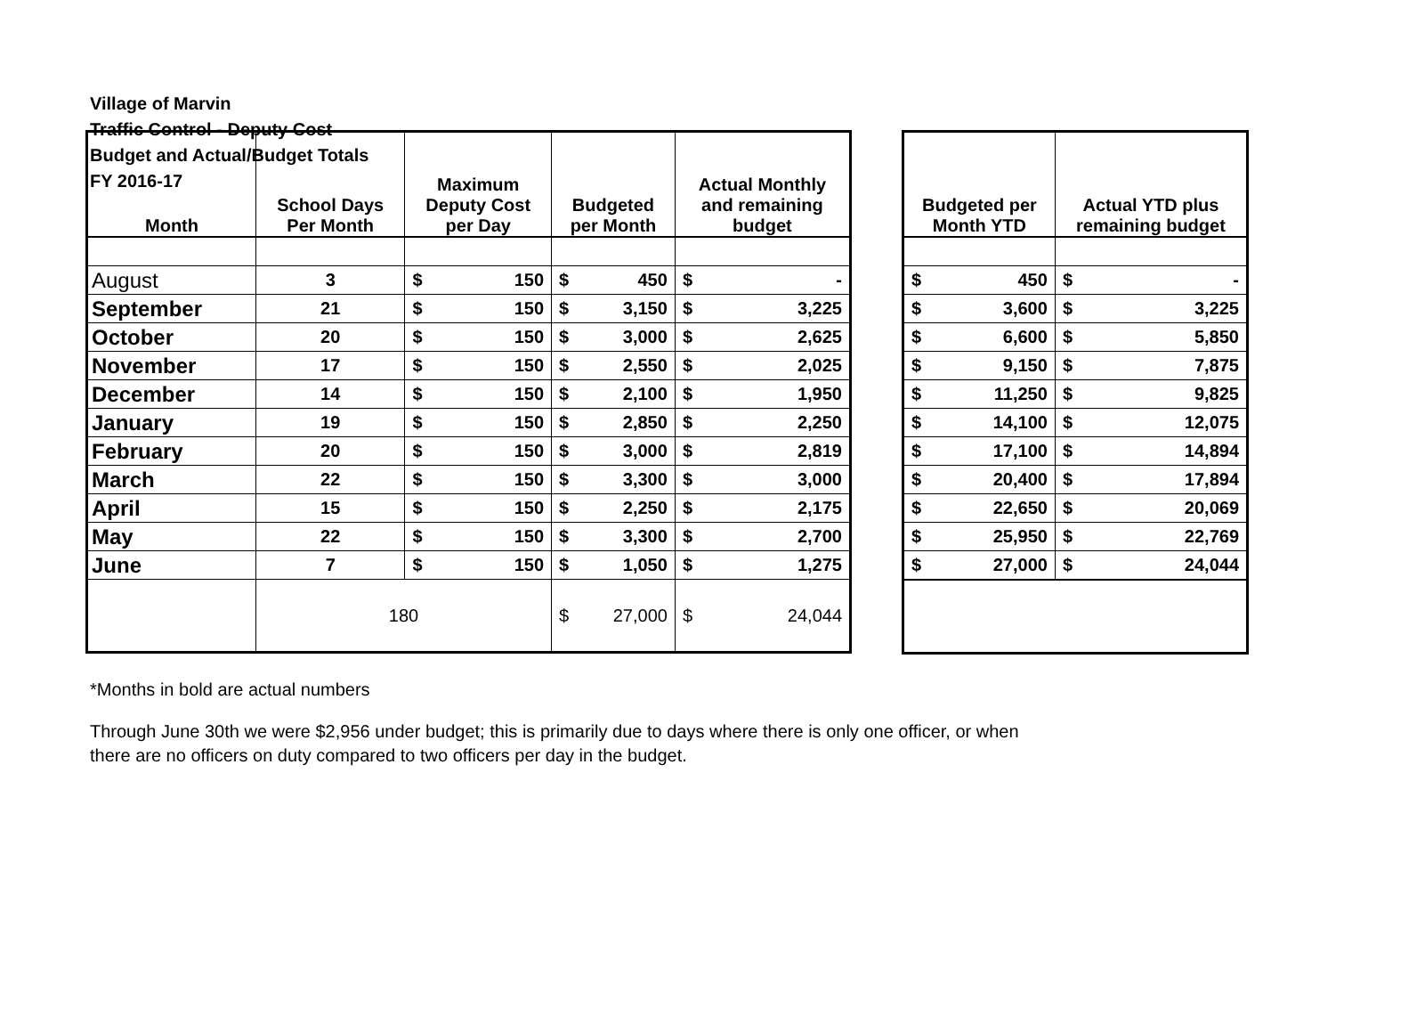Village of Marvin
Traffic Control - Deputy Cost
Budget and Actual/Budget Totals
FY 2016-17
| Month | School Days Per Month | Maximum Deputy Cost per Day | | Budgeted per Month | | Actual Monthly and remaining budget | |
| --- | --- | --- | --- | --- | --- | --- | --- |
| August | 3 | $ | 150 | $ | 450 | $ | - |
| September | 21 | $ | 150 | $ | 3,150 | $ | 3,225 |
| October | 20 | $ | 150 | $ | 3,000 | $ | 2,625 |
| November | 17 | $ | 150 | $ | 2,550 | $ | 2,025 |
| December | 14 | $ | 150 | $ | 2,100 | $ | 1,950 |
| January | 19 | $ | 150 | $ | 2,850 | $ | 2,250 |
| February | 20 | $ | 150 | $ | 3,000 | $ | 2,819 |
| March | 22 | $ | 150 | $ | 3,300 | $ | 3,000 |
| April | 15 | $ | 150 | $ | 2,250 | $ | 2,175 |
| May | 22 | $ | 150 | $ | 3,300 | $ | 2,700 |
| June | 7 | $ | 150 | $ | 1,050 | $ | 1,275 |
| | 180 | | | $ | 27,000 | $ | 24,044 |
| Budgeted per Month YTD | | Actual YTD plus remaining budget | |
| --- | --- | --- | --- |
| $ | 450 | $ | - |
| $ | 3,600 | $ | 3,225 |
| $ | 6,600 | $ | 5,850 |
| $ | 9,150 | $ | 7,875 |
| $ | 11,250 | $ | 9,825 |
| $ | 14,100 | $ | 12,075 |
| $ | 17,100 | $ | 14,894 |
| $ | 20,400 | $ | 17,894 |
| $ | 22,650 | $ | 20,069 |
| $ | 25,950 | $ | 22,769 |
| $ | 27,000 | $ | 24,044 |
*Months in bold are actual numbers
Through June 30th we were $2,956 under budget; this is primarily due to days where there is only one officer, or when
there are no officers on duty compared to two officers per day in the budget.